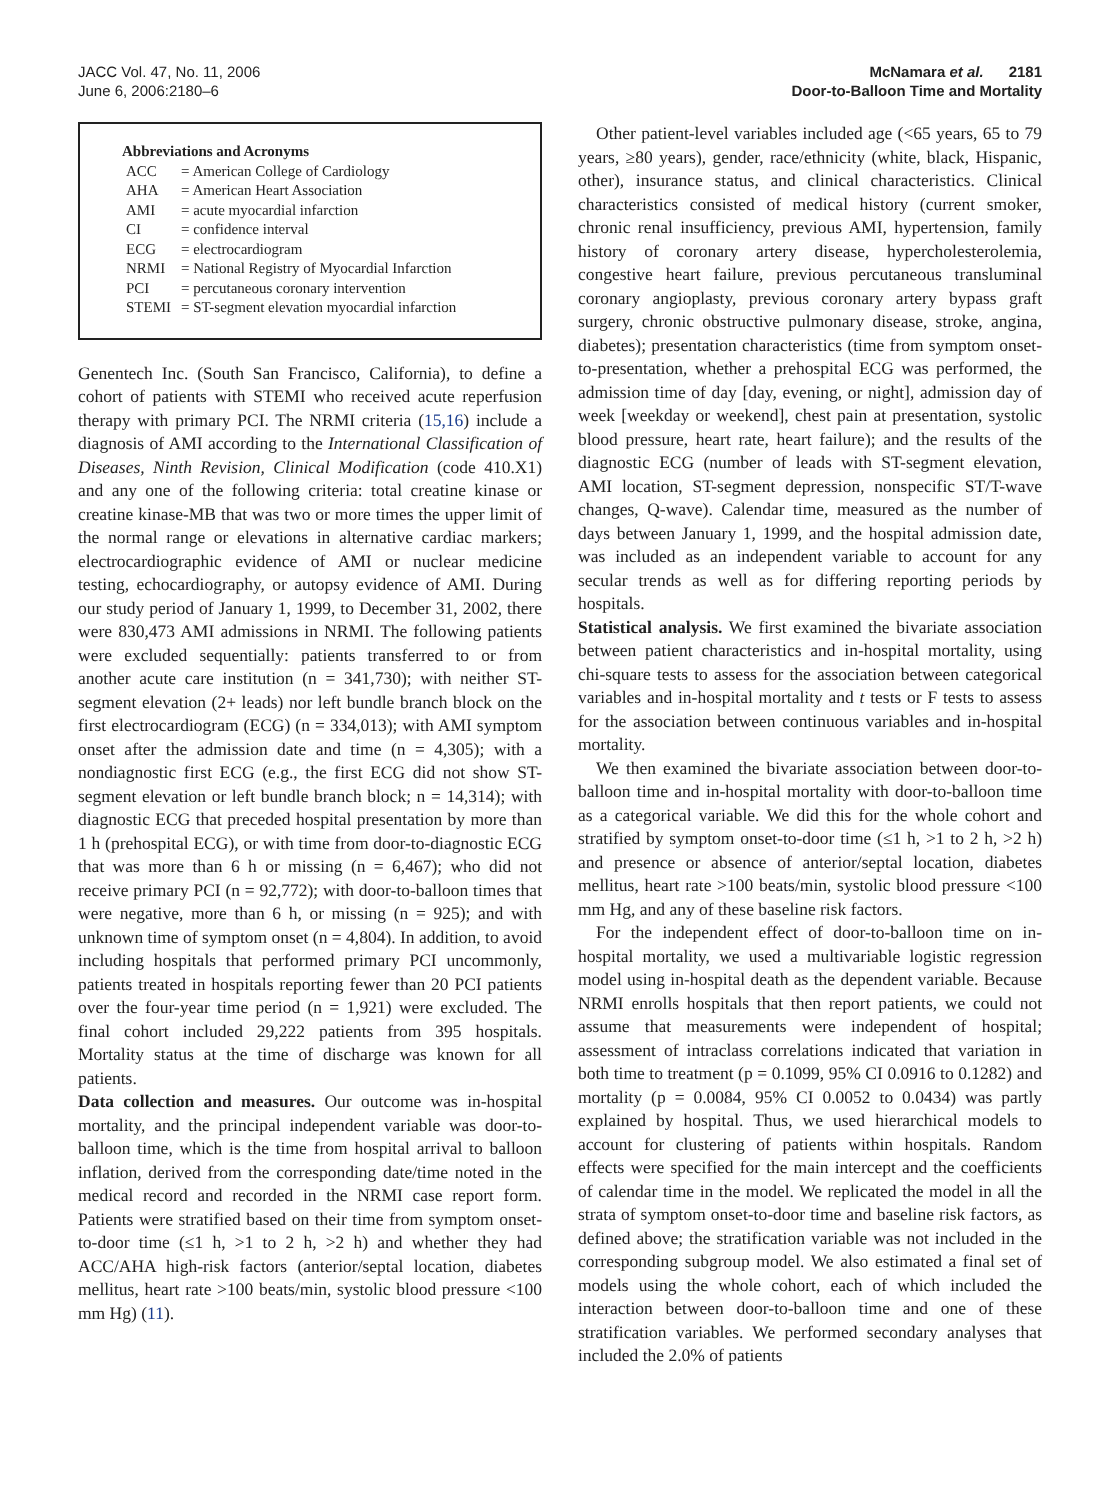JACC Vol. 47, No. 11, 2006
June 6, 2006:2180–6
McNamara et al. 2181
Door-to-Balloon Time and Mortality
Abbreviations and Acronyms
| ACC | = American College of Cardiology |
| AHA | = American Heart Association |
| AMI | = acute myocardial infarction |
| CI | = confidence interval |
| ECG | = electrocardiogram |
| NRMI | = National Registry of Myocardial Infarction |
| PCI | = percutaneous coronary intervention |
| STEMI | = ST-segment elevation myocardial infarction |
Genentech Inc. (South San Francisco, California), to define a cohort of patients with STEMI who received acute reperfusion therapy with primary PCI. The NRMI criteria (15,16) include a diagnosis of AMI according to the International Classification of Diseases, Ninth Revision, Clinical Modification (code 410.X1) and any one of the following criteria: total creatine kinase or creatine kinase-MB that was two or more times the upper limit of the normal range or elevations in alternative cardiac markers; electrocardiographic evidence of AMI or nuclear medicine testing, echocardiography, or autopsy evidence of AMI. During our study period of January 1, 1999, to December 31, 2002, there were 830,473 AMI admissions in NRMI. The following patients were excluded sequentially: patients transferred to or from another acute care institution (n = 341,730); with neither ST-segment elevation (2+ leads) nor left bundle branch block on the first electrocardiogram (ECG) (n = 334,013); with AMI symptom onset after the admission date and time (n = 4,305); with a nondiagnostic first ECG (e.g., the first ECG did not show ST-segment elevation or left bundle branch block; n = 14,314); with diagnostic ECG that preceded hospital presentation by more than 1 h (prehospital ECG), or with time from door-to-diagnostic ECG that was more than 6 h or missing (n = 6,467); who did not receive primary PCI (n = 92,772); with door-to-balloon times that were negative, more than 6 h, or missing (n = 925); and with unknown time of symptom onset (n = 4,804). In addition, to avoid including hospitals that performed primary PCI uncommonly, patients treated in hospitals reporting fewer than 20 PCI patients over the four-year time period (n = 1,921) were excluded. The final cohort included 29,222 patients from 395 hospitals. Mortality status at the time of discharge was known for all patients.
Data collection and measures. Our outcome was in-hospital mortality, and the principal independent variable was door-to-balloon time, which is the time from hospital arrival to balloon inflation, derived from the corresponding date/time noted in the medical record and recorded in the NRMI case report form. Patients were stratified based on their time from symptom onset-to-door time (≤1 h, >1 to 2 h, >2 h) and whether they had ACC/AHA high-risk factors (anterior/septal location, diabetes mellitus, heart rate >100 beats/min, systolic blood pressure <100 mm Hg) (11).
Other patient-level variables included age (<65 years, 65 to 79 years, ≥80 years), gender, race/ethnicity (white, black, Hispanic, other), insurance status, and clinical characteristics. Clinical characteristics consisted of medical history (current smoker, chronic renal insufficiency, previous AMI, hypertension, family history of coronary artery disease, hypercholesterolemia, congestive heart failure, previous percutaneous transluminal coronary angioplasty, previous coronary artery bypass graft surgery, chronic obstructive pulmonary disease, stroke, angina, diabetes); presentation characteristics (time from symptom onset-to-presentation, whether a prehospital ECG was performed, the admission time of day [day, evening, or night], admission day of week [weekday or weekend], chest pain at presentation, systolic blood pressure, heart rate, heart failure); and the results of the diagnostic ECG (number of leads with ST-segment elevation, AMI location, ST-segment depression, nonspecific ST/T-wave changes, Q-wave). Calendar time, measured as the number of days between January 1, 1999, and the hospital admission date, was included as an independent variable to account for any secular trends as well as for differing reporting periods by hospitals.
Statistical analysis. We first examined the bivariate association between patient characteristics and in-hospital mortality, using chi-square tests to assess for the association between categorical variables and in-hospital mortality and t tests or F tests to assess for the association between continuous variables and in-hospital mortality.
We then examined the bivariate association between door-to-balloon time and in-hospital mortality with door-to-balloon time as a categorical variable. We did this for the whole cohort and stratified by symptom onset-to-door time (≤1 h, >1 to 2 h, >2 h) and presence or absence of anterior/septal location, diabetes mellitus, heart rate >100 beats/min, systolic blood pressure <100 mm Hg, and any of these baseline risk factors.
For the independent effect of door-to-balloon time on in-hospital mortality, we used a multivariable logistic regression model using in-hospital death as the dependent variable. Because NRMI enrolls hospitals that then report patients, we could not assume that measurements were independent of hospital; assessment of intraclass correlations indicated that variation in both time to treatment (p = 0.1099, 95% CI 0.0916 to 0.1282) and mortality (p = 0.0084, 95% CI 0.0052 to 0.0434) was partly explained by hospital. Thus, we used hierarchical models to account for clustering of patients within hospitals. Random effects were specified for the main intercept and the coefficients of calendar time in the model. We replicated the model in all the strata of symptom onset-to-door time and baseline risk factors, as defined above; the stratification variable was not included in the corresponding subgroup model. We also estimated a final set of models using the whole cohort, each of which included the interaction between door-to-balloon time and one of these stratification variables. We performed secondary analyses that included the 2.0% of patients